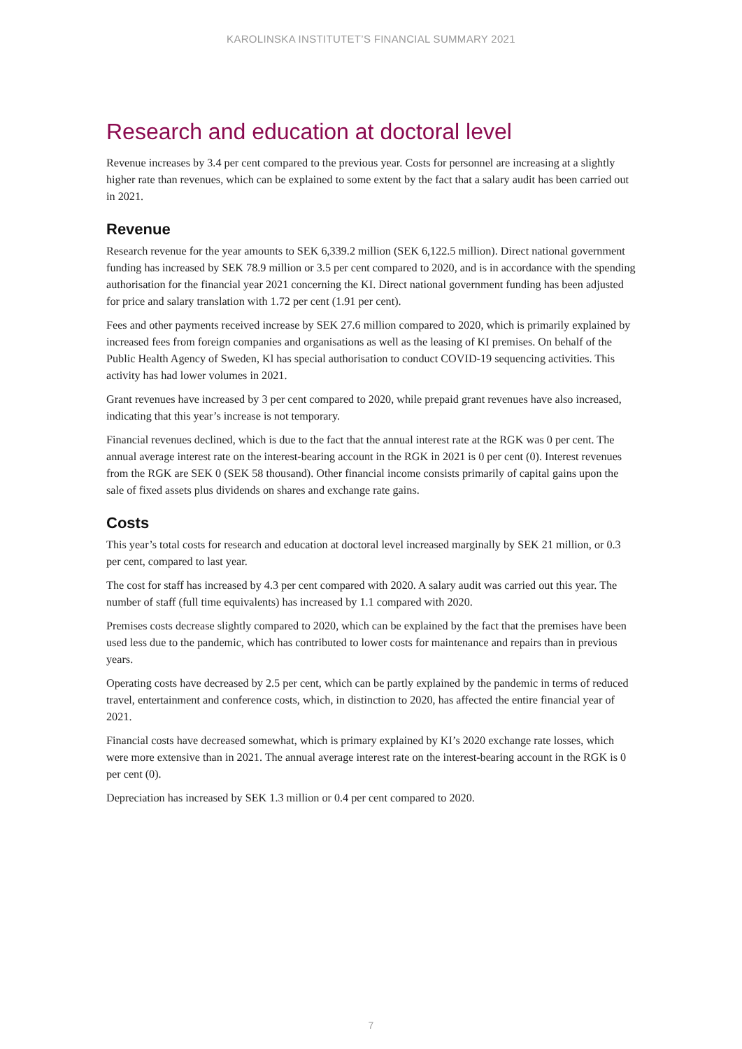KAROLINSKA INSTITUTET’S FINANCIAL SUMMARY 2021
Research and education at doctoral level
Revenue increases by 3.4 per cent compared to the previous year. Costs for personnel are increasing at a slightly higher rate than revenues, which can be explained to some extent by the fact that a salary audit has been carried out in 2021.
Revenue
Research revenue for the year amounts to SEK 6,339.2 million (SEK 6,122.5 million). Direct national government funding has increased by SEK 78.9 million or 3.5 per cent compared to 2020, and is in accordance with the spending authorisation for the financial year 2021 concerning the KI. Direct national government funding has been adjusted for price and salary translation with 1.72 per cent (1.91 per cent).
Fees and other payments received increase by SEK 27.6 million compared to 2020, which is primarily explained by increased fees from foreign companies and organisations as well as the leasing of KI premises. On behalf of the Public Health Agency of Sweden, Kl has special authorisation to conduct COVID-19 sequencing activities. This activity has had lower volumes in 2021.
Grant revenues have increased by 3 per cent compared to 2020, while prepaid grant revenues have also increased, indicating that this year’s increase is not temporary.
Financial revenues declined, which is due to the fact that the annual interest rate at the RGK was 0 per cent. The annual average interest rate on the interest-bearing account in the RGK in 2021 is 0 per cent (0). Interest revenues from the RGK are SEK 0 (SEK 58 thousand). Other financial income consists primarily of capital gains upon the sale of fixed assets plus dividends on shares and exchange rate gains.
Costs
This year’s total costs for research and education at doctoral level increased marginally by SEK 21 million, or 0.3 per cent, compared to last year.
The cost for staff has increased by 4.3 per cent compared with 2020. A salary audit was carried out this year. The number of staff (full time equivalents) has increased by 1.1 compared with 2020.
Premises costs decrease slightly compared to 2020, which can be explained by the fact that the premises have been used less due to the pandemic, which has contributed to lower costs for maintenance and repairs than in previous years.
Operating costs have decreased by 2.5 per cent, which can be partly explained by the pandemic in terms of reduced travel, entertainment and conference costs, which, in distinction to 2020, has affected the entire financial year of 2021.
Financial costs have decreased somewhat, which is primary explained by KI’s 2020 exchange rate losses, which were more extensive than in 2021. The annual average interest rate on the interest-bearing account in the RGK is 0 per cent (0).
Depreciation has increased by SEK 1.3 million or 0.4 per cent compared to 2020.
7